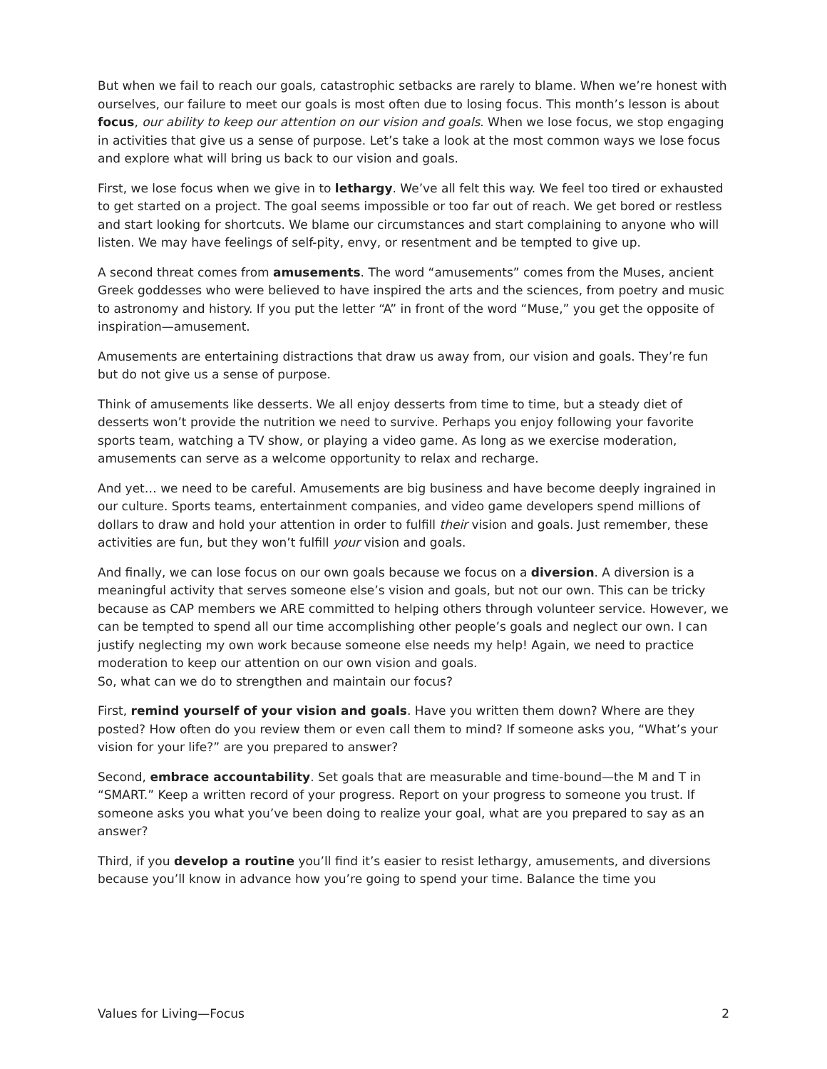But when we fail to reach our goals, catastrophic setbacks are rarely to blame. When we’re honest with ourselves, our failure to meet our goals is most often due to losing focus. This month’s lesson is about focus, our ability to keep our attention on our vision and goals. When we lose focus, we stop engaging in activities that give us a sense of purpose. Let’s take a look at the most common ways we lose focus and explore what will bring us back to our vision and goals.
First, we lose focus when we give in to lethargy. We’ve all felt this way. We feel too tired or exhausted to get started on a project. The goal seems impossible or too far out of reach. We get bored or restless and start looking for shortcuts. We blame our circumstances and start complaining to anyone who will listen. We may have feelings of self-pity, envy, or resentment and be tempted to give up.
A second threat comes from amusements. The word “amusements” comes from the Muses, ancient Greek goddesses who were believed to have inspired the arts and the sciences, from poetry and music to astronomy and history. If you put the letter “A” in front of the word “Muse,” you get the opposite of inspiration—amusement.
Amusements are entertaining distractions that draw us away from, our vision and goals. They’re fun but do not give us a sense of purpose.
Think of amusements like desserts. We all enjoy desserts from time to time, but a steady diet of desserts won’t provide the nutrition we need to survive. Perhaps you enjoy following your favorite sports team, watching a TV show, or playing a video game. As long as we exercise moderation, amusements can serve as a welcome opportunity to relax and recharge.
And yet… we need to be careful. Amusements are big business and have become deeply ingrained in our culture. Sports teams, entertainment companies, and video game developers spend millions of dollars to draw and hold your attention in order to fulfill their vision and goals. Just remember, these activities are fun, but they won’t fulfill your vision and goals.
And finally, we can lose focus on our own goals because we focus on a diversion. A diversion is a meaningful activity that serves someone else’s vision and goals, but not our own. This can be tricky because as CAP members we ARE committed to helping others through volunteer service. However, we can be tempted to spend all our time accomplishing other people’s goals and neglect our own. I can justify neglecting my own work because someone else needs my help! Again, we need to practice moderation to keep our attention on our own vision and goals.
So, what can we do to strengthen and maintain our focus?
First, remind yourself of your vision and goals. Have you written them down? Where are they posted? How often do you review them or even call them to mind? If someone asks you, “What’s your vision for your life?” are you prepared to answer?
Second, embrace accountability. Set goals that are measurable and time-bound—the M and T in “SMART.” Keep a written record of your progress. Report on your progress to someone you trust. If someone asks you what you’ve been doing to realize your goal, what are you prepared to say as an answer?
Third, if you develop a routine you’ll find it’s easier to resist lethargy, amusements, and diversions because you’ll know in advance how you’re going to spend your time. Balance the time you
Values for Living—Focus 2